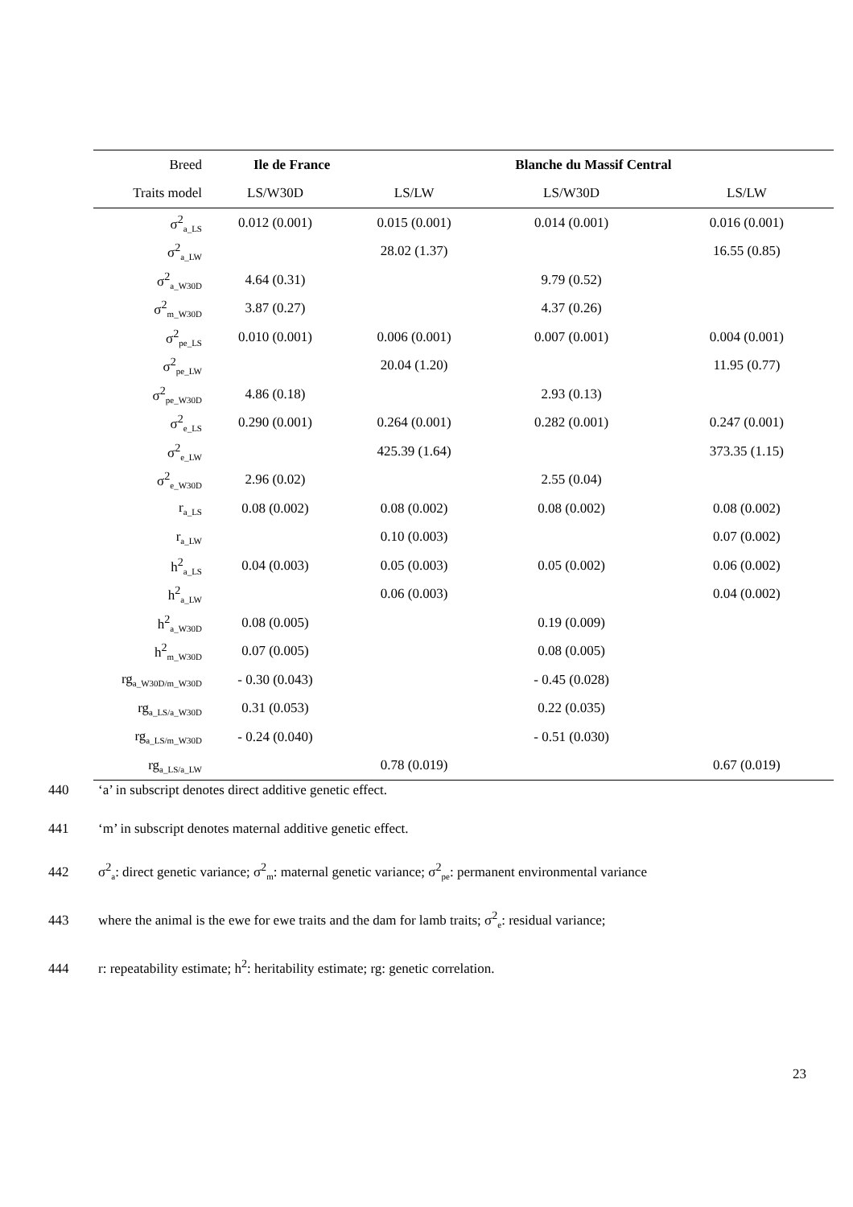| Breed | Ile de France | | Blanche du Massif Central | |
| --- | --- | --- | --- | --- |
| Traits model | LS/W30D | LS/LW | LS/W30D | LS/LW |
| σ<sup>2</sup><sub>a_LS</sub> | 0.012 (0.001) | 0.015 (0.001) | 0.014 (0.001) | 0.016 (0.001) |
| σ<sup>2</sup><sub>a_LW</sub> | | 28.02 (1.37) | | 16.55 (0.85) |
| σ<sup>2</sup><sub>a_W30D</sub> | 4.64 (0.31) | | 9.79 (0.52) | |
| σ<sup>2</sup><sub>m_W30D</sub> | 3.87 (0.27) | | 4.37 (0.26) | |
| σ<sup>2</sup><sub>pe_LS</sub> | 0.010 (0.001) | 0.006 (0.001) | 0.007 (0.001) | 0.004 (0.001) |
| σ<sup>2</sup><sub>pe_LW</sub> | | 20.04 (1.20) | | 11.95 (0.77) |
| σ<sup>2</sup><sub>pe_W30D</sub> | 4.86 (0.18) | | 2.93 (0.13) | |
| σ<sup>2</sup><sub>e_LS</sub> | 0.290 (0.001) | 0.264 (0.001) | 0.282 (0.001) | 0.247 (0.001) |
| σ<sup>2</sup><sub>e_LW</sub> | | 425.39 (1.64) | | 373.35 (1.15) |
| σ<sup>2</sup><sub>e_W30D</sub> | 2.96 (0.02) | | 2.55 (0.04) | |
| r<sub>a_LS</sub> | 0.08 (0.002) | 0.08 (0.002) | 0.08 (0.002) | 0.08 (0.002) |
| r<sub>a_LW</sub> | | 0.10 (0.003) | | 0.07 (0.002) |
| h<sup>2</sup><sub>a_LS</sub> | 0.04 (0.003) | 0.05 (0.003) | 0.05 (0.002) | 0.06 (0.002) |
| h<sup>2</sup><sub>a_LW</sub> | | 0.06 (0.003) | | 0.04 (0.002) |
| h<sup>2</sup><sub>a_W30D</sub> | 0.08 (0.005) | | 0.19 (0.009) | |
| h<sup>2</sup><sub>m_W30D</sub> | 0.07 (0.005) | | 0.08 (0.005) | |
| rg<sub>a_W30D/m_W30D</sub> | - 0.30 (0.043) | | - 0.45 (0.028) | |
| rg<sub>a_LS/a_W30D</sub> | 0.31 (0.053) | | 0.22 (0.035) | |
| rg<sub>a_LS/m_W30D</sub> | - 0.24 (0.040) | | - 0.51 (0.030) | |
| rg<sub>a_LS/a_LW</sub> | | 0.78 (0.019) | | 0.67 (0.019) |
440 ‘a’ in subscript denotes direct additive genetic effect.
441 ‘m’ in subscript denotes maternal additive genetic effect.
442 σ<sup>2</sup><sub>a</sub>: direct genetic variance; σ<sup>2</sup><sub>m</sub>: maternal genetic variance; σ<sup>2</sup><sub>pe</sub>: permanent environmental variance
443 where the animal is the ewe for ewe traits and the dam for lamb traits; σ<sup>2</sup><sub>e</sub>: residual variance;
444 r: repeatability estimate; h<sup>2</sup>: heritability estimate; rg: genetic correlation.
23